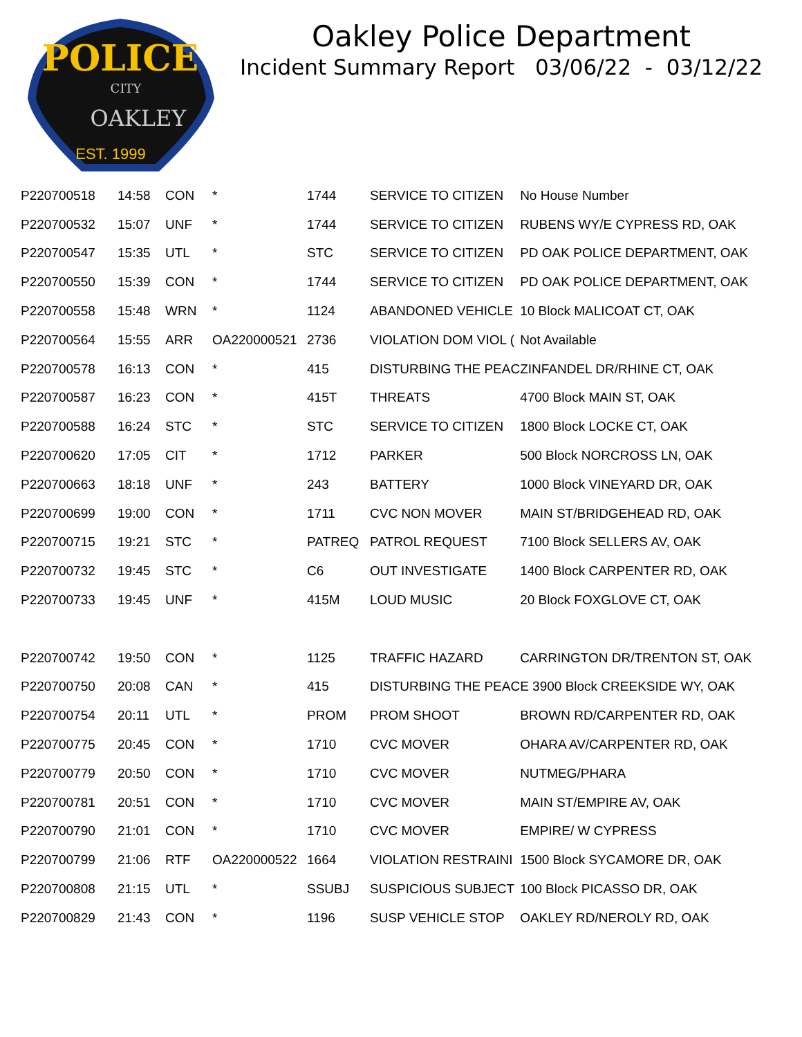POLICE
CITY
OAKLEY
EST. 1999
Oakley Police Department
Incident Summary Report 03/06/22 - 03/12/22
| P220700518 | 14:58 | CON | * | 1744 | SERVICE TO CITIZEN | No House Number |
| P220700532 | 15:07 | UNF | * | 1744 | SERVICE TO CITIZEN | RUBENS WY/E CYPRESS RD, OAK |
| P220700547 | 15:35 | UTL | * | STC | SERVICE TO CITIZEN | PD OAK POLICE DEPARTMENT, OAK |
| P220700550 | 15:39 | CON | * | 1744 | SERVICE TO CITIZEN | PD OAK POLICE DEPARTMENT, OAK |
| P220700558 | 15:48 | WRN | * | 1124 | ABANDONED VEHICLE | 10 Block MALICOAT CT, OAK |
| P220700564 | 15:55 | ARR | OA220000521 | 2736 | VIOLATION DOM VIOL ( | Not Available |
| P220700578 | 16:13 | CON | * | 415 | DISTURBING THE PEAC | ZINFANDEL DR/RHINE CT, OAK |
| P220700587 | 16:23 | CON | * | 415T | THREATS | 4700 Block MAIN ST, OAK |
| P220700588 | 16:24 | STC | * | STC | SERVICE TO CITIZEN | 1800 Block LOCKE CT, OAK |
| P220700620 | 17:05 | CIT | * | 1712 | PARKER | 500 Block NORCROSS LN, OAK |
| P220700663 | 18:18 | UNF | * | 243 | BATTERY | 1000 Block VINEYARD DR, OAK |
| P220700699 | 19:00 | CON | * | 1711 | CVC NON MOVER | MAIN ST/BRIDGEHEAD RD, OAK |
| P220700715 | 19:21 | STC | * | PATREQ | PATROL REQUEST | 7100 Block SELLERS AV, OAK |
| P220700732 | 19:45 | STC | * | C6 | OUT INVESTIGATE | 1400 Block CARPENTER RD, OAK |
| P220700733 | 19:45 | UNF | * | 415M | LOUD MUSIC | 20 Block FOXGLOVE CT, OAK |
| P220700742 | 19:50 | CON | * | 1125 | TRAFFIC HAZARD | CARRINGTON DR/TRENTON ST, OAK |
| P220700750 | 20:08 | CAN | * | 415 | DISTURBING THE PEACE 3900 Block CREEKSIDE WY, OAK | |
| P220700754 | 20:11 | UTL | * | PROM | PROM SHOOT | BROWN RD/CARPENTER RD, OAK |
| P220700775 | 20:45 | CON | * | 1710 | CVC MOVER | OHARA AV/CARPENTER RD, OAK |
| P220700779 | 20:50 | CON | * | 1710 | CVC MOVER | NUTMEG/PHARA |
| P220700781 | 20:51 | CON | * | 1710 | CVC MOVER | MAIN ST/EMPIRE AV, OAK |
| P220700790 | 21:01 | CON | * | 1710 | CVC MOVER | EMPIRE/ W CYPRESS |
| P220700799 | 21:06 | RTF | OA220000522 | 1664 | VIOLATION RESTRAINI | 1500 Block SYCAMORE DR, OAK |
| P220700808 | 21:15 | UTL | * | SSUBJ | SUSPICIOUS SUBJECT | 100 Block PICASSO DR, OAK |
| P220700829 | 21:43 | CON | * | 1196 | SUSP VEHICLE STOP | OAKLEY RD/NEROLY RD, OAK |